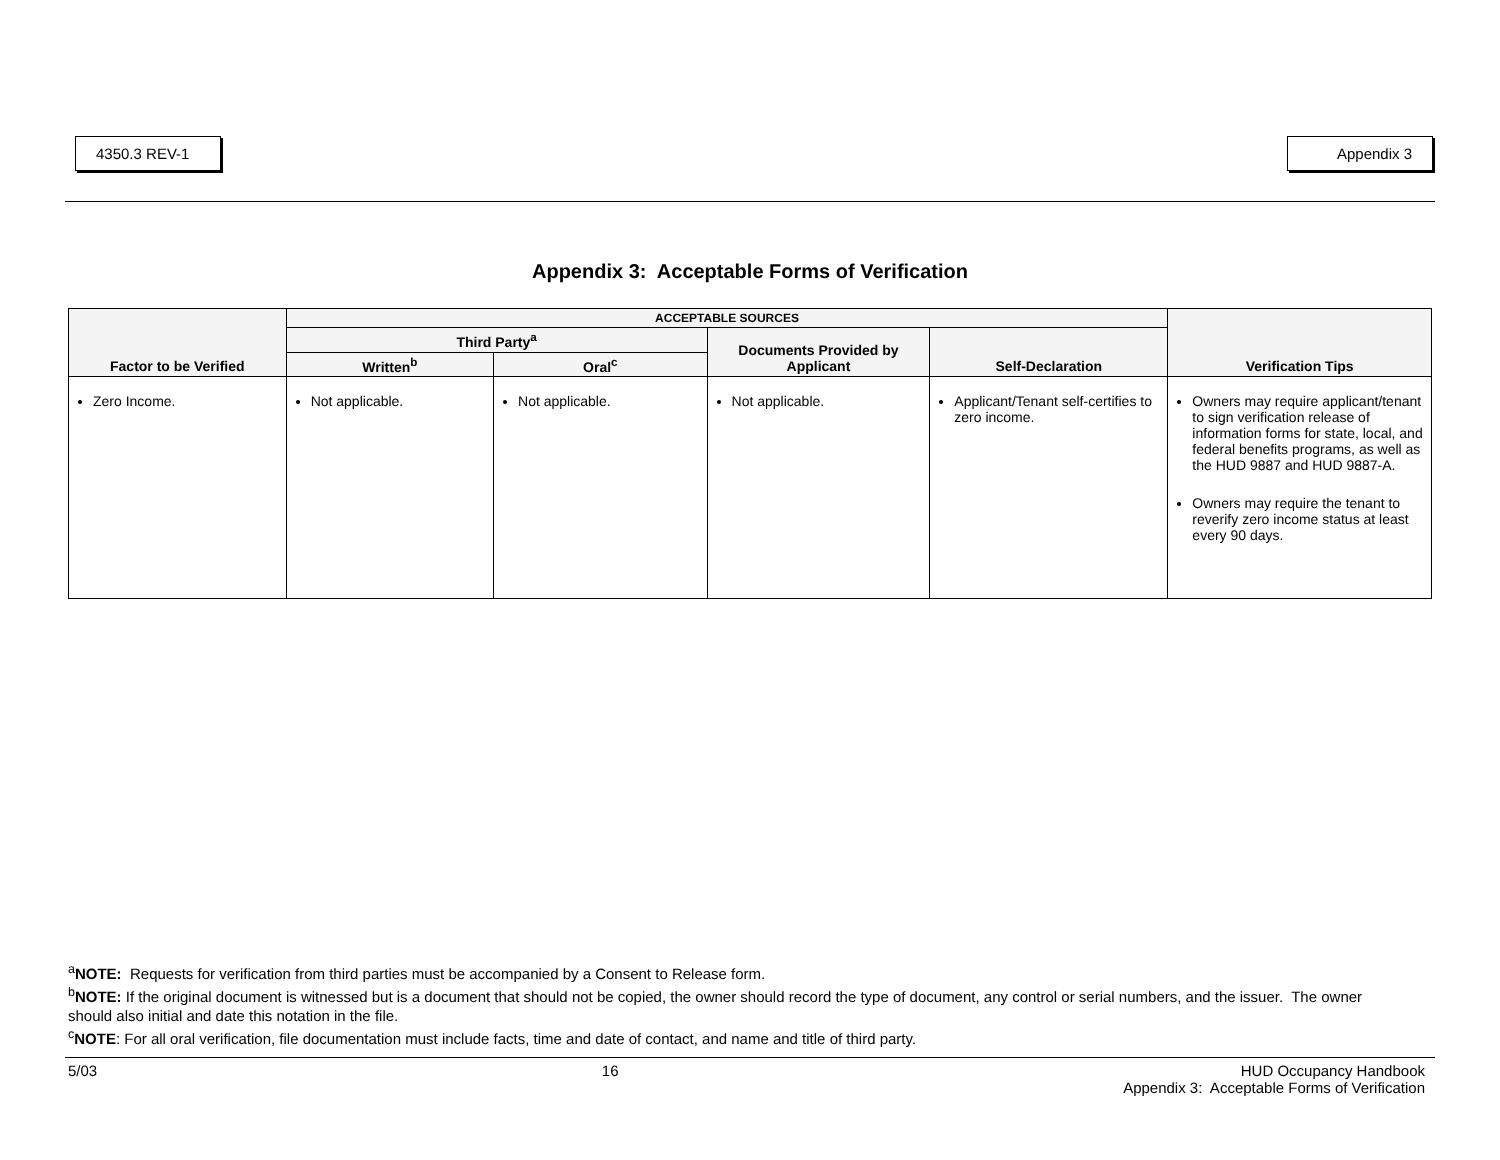4350.3 REV-1
Appendix 3
Appendix 3: Acceptable Forms of Verification
| Factor to be Verified | ACCEPTABLE SOURCES | | | | Verification Tips |
| --- | --- | --- | --- | --- | --- |
| | Third Party<sup>a</sup> | | Documents Provided by Applicant | Self-Declaration | |
| | Written<sup>b</sup> | Oral<sup>c</sup> | | | |
| Zero Income. | Not applicable. | Not applicable. | Not applicable. | Applicant/Tenant self-certifies to zero income. | Owners may require applicant/tenant to sign verification release of information forms for state, local, and federal benefits programs, as well as the HUD 9887 and HUD 9887-A. Owners may require the tenant to reverify zero income status at least every 90 days. |
<sup>a</sup> NOTE: Requests for verification from third parties must be accompanied by a Consent to Release form.
<sup>b</sup> NOTE: If the original document is witnessed but is a document that should not be copied, the owner should record the type of document, any control or serial numbers, and the issuer. The owner should also initial and date this notation in the file.
<sup>c</sup> NOTE: For all oral verification, file documentation must include facts, time and date of contact, and name and title of third party.
5/03 16 HUD Occupancy Handbook
Appendix 3: Acceptable Forms of Verification